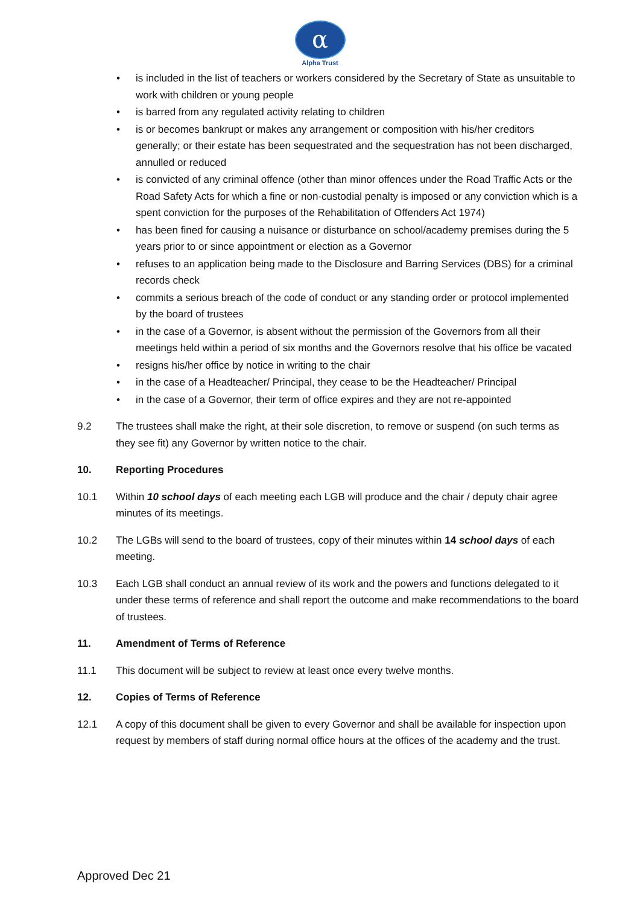α
Alpha Trust
• is included in the list of teachers or workers considered by the Secretary of State as unsuitable to work with children or young people
• is barred from any regulated activity relating to children
• is or becomes bankrupt or makes any arrangement or composition with his/her creditors generally; or their estate has been sequestrated and the sequestration has not been discharged, annulled or reduced
• is convicted of any criminal offence (other than minor offences under the Road Traffic Acts or the Road Safety Acts for which a fine or non-custodial penalty is imposed or any conviction which is a spent conviction for the purposes of the Rehabilitation of Offenders Act 1974)
• has been fined for causing a nuisance or disturbance on school/academy premises during the 5 years prior to or since appointment or election as a Governor
• refuses to an application being made to the Disclosure and Barring Services (DBS) for a criminal records check
• commits a serious breach of the code of conduct or any standing order or protocol implemented by the board of trustees
• in the case of a Governor, is absent without the permission of the Governors from all their meetings held within a period of six months and the Governors resolve that his office be vacated
• resigns his/her office by notice in writing to the chair
• in the case of a Headteacher/ Principal, they cease to be the Headteacher/ Principal
• in the case of a Governor, their term of office expires and they are not re-appointed
9.2 The trustees shall make the right, at their sole discretion, to remove or suspend (on such terms as they see fit) any Governor by written notice to the chair.
10. Reporting Procedures
10.1 Within 10 school days of each meeting each LGB will produce and the chair / deputy chair agree minutes of its meetings.
10.2 The LGBs will send to the board of trustees, copy of their minutes within 14 school days of each meeting.
10.3 Each LGB shall conduct an annual review of its work and the powers and functions delegated to it under these terms of reference and shall report the outcome and make recommendations to the board of trustees.
11. Amendment of Terms of Reference
11.1 This document will be subject to review at least once every twelve months.
12. Copies of Terms of Reference
12.1 A copy of this document shall be given to every Governor and shall be available for inspection upon request by members of staff during normal office hours at the offices of the academy and the trust.
Approved Dec 21